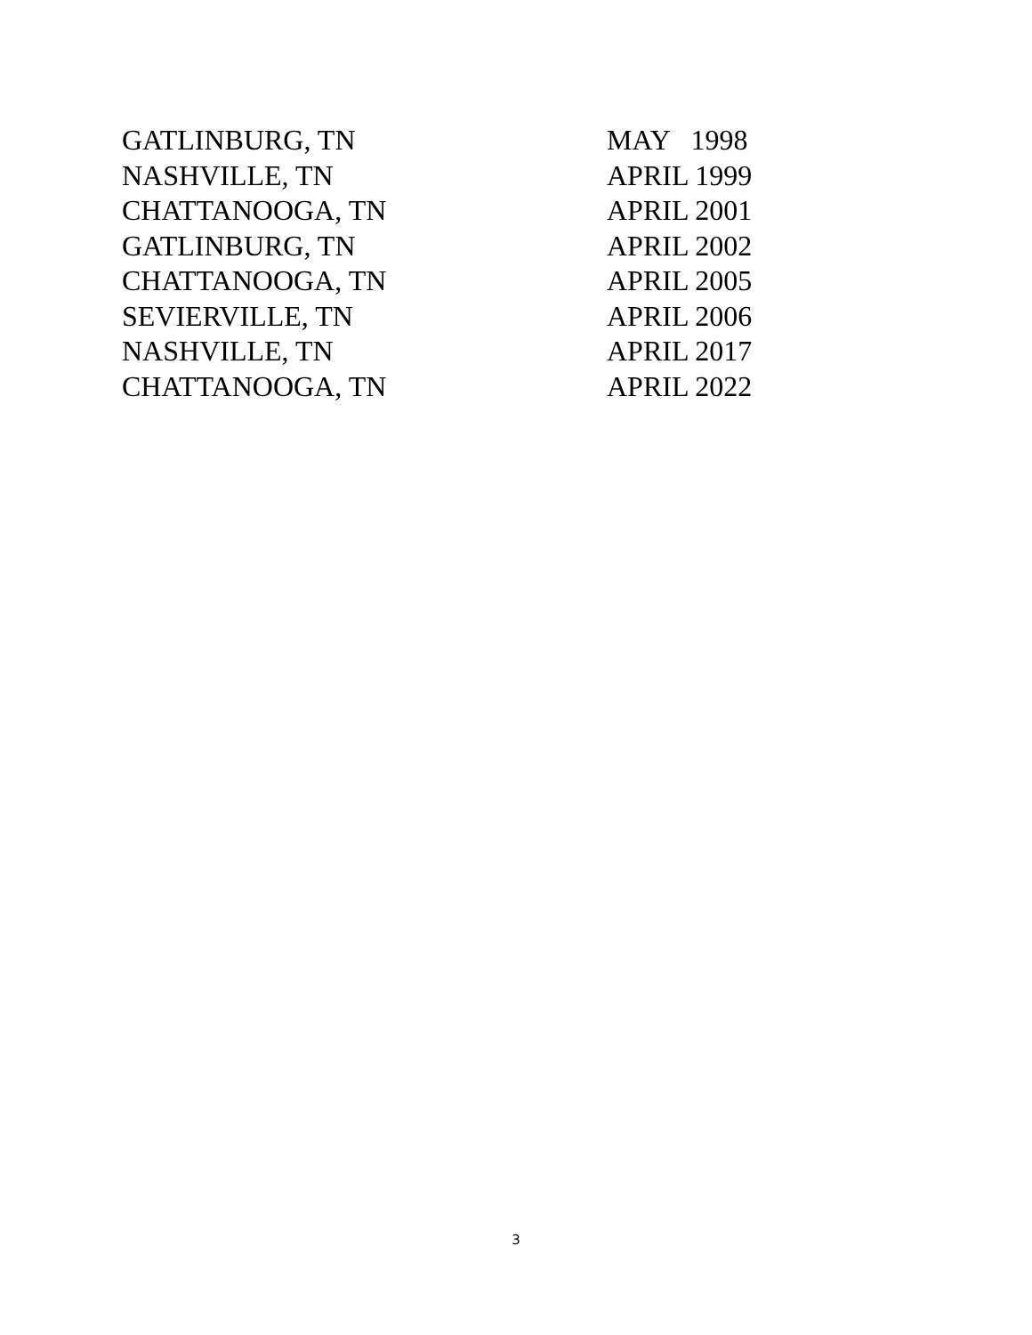| GATLINBURG, TN | MAY 1998 |
| NASHVILLE, TN | APRIL 1999 |
| CHATTANOOGA, TN | APRIL 2001 |
| GATLINBURG, TN | APRIL 2002 |
| CHATTANOOGA, TN | APRIL 2005 |
| SEVIERVILLE, TN | APRIL 2006 |
| NASHVILLE, TN | APRIL 2017 |
| CHATTANOOGA, TN | APRIL 2022 |
3